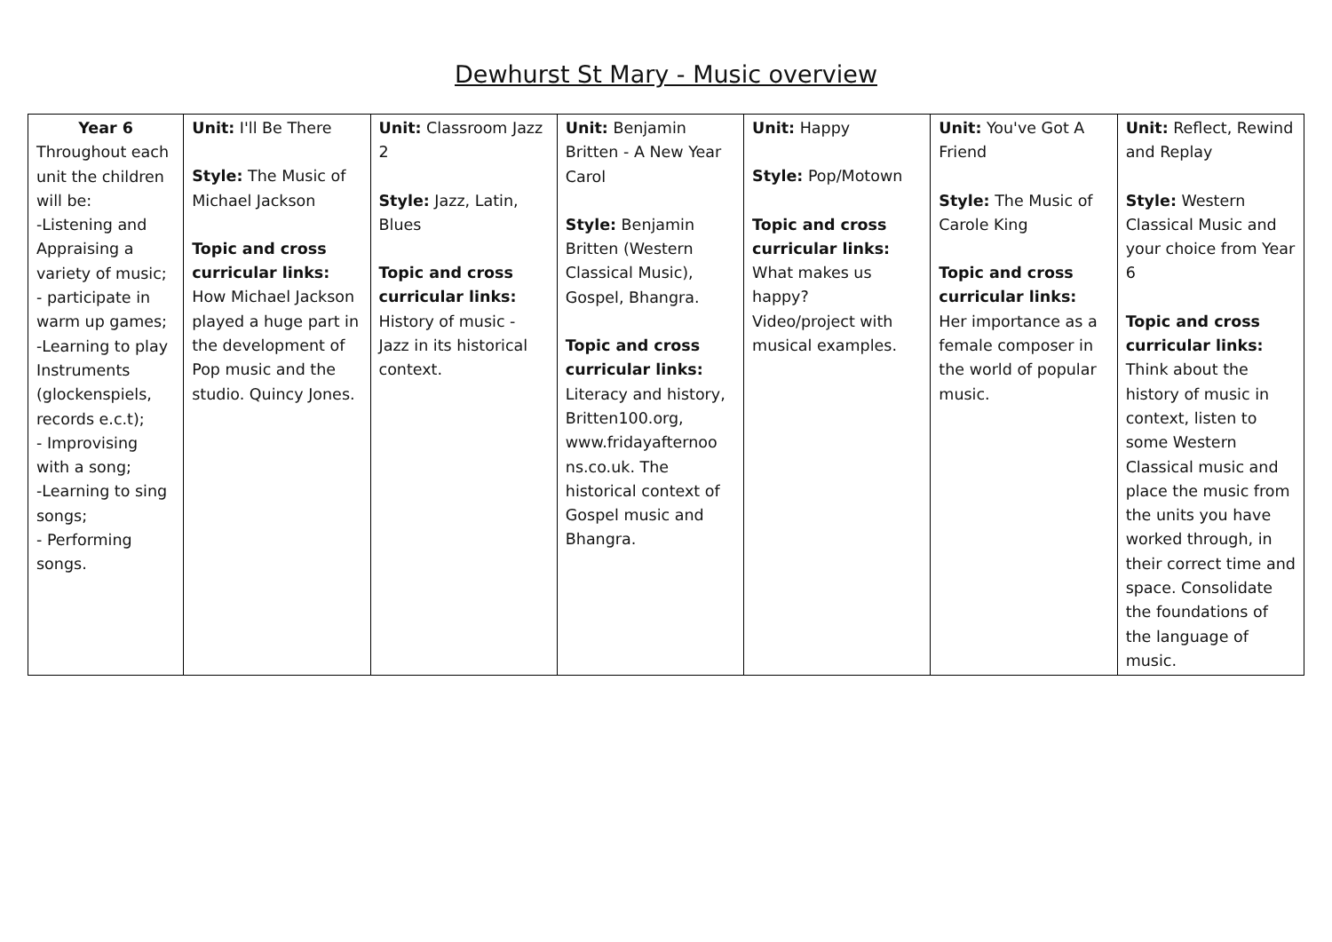Dewhurst St Mary - Music overview
| Year 6 Throughout each unit the children will be: -Listening and Appraising a variety of music; - participate in warm up games; -Learning to play Instruments (glockenspiels, records e.c.t); - Improvising with a song; -Learning to sing songs; - Performing songs. | Unit: I'll Be There Style: The Music of Michael Jackson Topic and cross curricular links: How Michael Jackson played a huge part in the development of Pop music and the studio. Quincy Jones. | Unit: Classroom Jazz 2 Style: Jazz, Latin, Blues Topic and cross curricular links: History of music - Jazz in its historical context. | Unit: Benjamin Britten - A New Year Carol Style: Benjamin Britten (Western Classical Music), Gospel, Bhangra. Topic and cross curricular links: Literacy and history, Britten100.org, www.fridayafternoo ns.co.uk. The historical context of Gospel music and Bhangra. | Unit: Happy Style: Pop/Motown Topic and cross curricular links: What makes us happy? Video/project with musical examples. | Unit: You've Got A Friend Style: The Music of Carole King Topic and cross curricular links: Her importance as a female composer in the world of popular music. | Unit: Reflect, Rewind and Replay Style: Western Classical Music and your choice from Year 6 Topic and cross curricular links: Think about the history of music in context, listen to some Western Classical music and place the music from the units you have worked through, in their correct time and space. Consolidate the foundations of the language of music. |